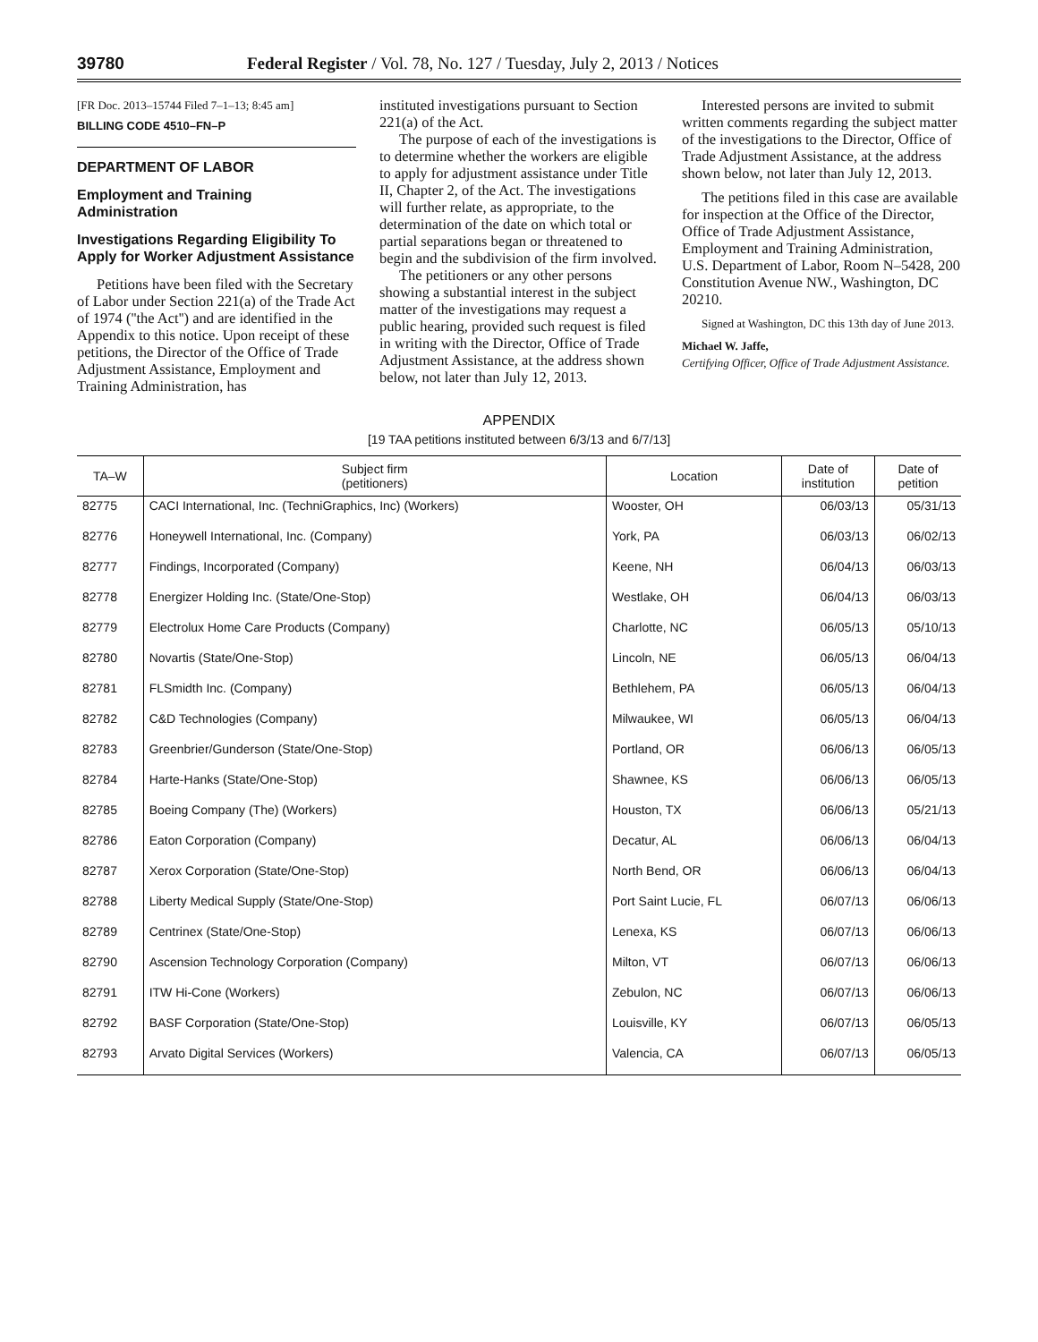39780 Federal Register / Vol. 78, No. 127 / Tuesday, July 2, 2013 / Notices
[FR Doc. 2013–15744 Filed 7–1–13; 8:45 am]
BILLING CODE 4510–FN–P
DEPARTMENT OF LABOR
Employment and Training Administration
Investigations Regarding Eligibility To Apply for Worker Adjustment Assistance
Petitions have been filed with the Secretary of Labor under Section 221(a) of the Trade Act of 1974 (''the Act'') and are identified in the Appendix to this notice. Upon receipt of these petitions, the Director of the Office of Trade Adjustment Assistance, Employment and Training Administration, has
instituted investigations pursuant to Section 221(a) of the Act.
The purpose of each of the investigations is to determine whether the workers are eligible to apply for adjustment assistance under Title II, Chapter 2, of the Act. The investigations will further relate, as appropriate, to the determination of the date on which total or partial separations began or threatened to begin and the subdivision of the firm involved.
The petitioners or any other persons showing a substantial interest in the subject matter of the investigations may request a public hearing, provided such request is filed in writing with the Director, Office of Trade Adjustment Assistance, at the address shown below, not later than July 12, 2013.
Interested persons are invited to submit written comments regarding the subject matter of the investigations to the Director, Office of Trade Adjustment Assistance, at the address shown below, not later than July 12, 2013.
The petitions filed in this case are available for inspection at the Office of the Director, Office of Trade Adjustment Assistance, Employment and Training Administration, U.S. Department of Labor, Room N–5428, 200 Constitution Avenue NW., Washington, DC 20210.
Signed at Washington, DC this 13th day of June 2013.
Michael W. Jaffe,
Certifying Officer, Office of Trade Adjustment Assistance.
APPENDIX
[19 TAA petitions instituted between 6/3/13 and 6/7/13]
| TA–W | Subject firm (petitioners) | Location | Date of institution | Date of petition |
| --- | --- | --- | --- | --- |
| 82775 | CACI International, Inc. (TechniGraphics, Inc) (Workers) | Wooster, OH | 06/03/13 | 05/31/13 |
| 82776 | Honeywell International, Inc. (Company) | York, PA | 06/03/13 | 06/02/13 |
| 82777 | Findings, Incorporated (Company) | Keene, NH | 06/04/13 | 06/03/13 |
| 82778 | Energizer Holding Inc. (State/One-Stop) | Westlake, OH | 06/04/13 | 06/03/13 |
| 82779 | Electrolux Home Care Products (Company) | Charlotte, NC | 06/05/13 | 05/10/13 |
| 82780 | Novartis (State/One-Stop) | Lincoln, NE | 06/05/13 | 06/04/13 |
| 82781 | FLSmidth Inc. (Company) | Bethlehem, PA | 06/05/13 | 06/04/13 |
| 82782 | C&D Technologies (Company) | Milwaukee, WI | 06/05/13 | 06/04/13 |
| 82783 | Greenbrier/Gunderson (State/One-Stop) | Portland, OR | 06/06/13 | 06/05/13 |
| 82784 | Harte-Hanks (State/One-Stop) | Shawnee, KS | 06/06/13 | 06/05/13 |
| 82785 | Boeing Company (The) (Workers) | Houston, TX | 06/06/13 | 05/21/13 |
| 82786 | Eaton Corporation (Company) | Decatur, AL | 06/06/13 | 06/04/13 |
| 82787 | Xerox Corporation (State/One-Stop) | North Bend, OR | 06/06/13 | 06/04/13 |
| 82788 | Liberty Medical Supply (State/One-Stop) | Port Saint Lucie, FL | 06/07/13 | 06/06/13 |
| 82789 | Centrinex (State/One-Stop) | Lenexa, KS | 06/07/13 | 06/06/13 |
| 82790 | Ascension Technology Corporation (Company) | Milton, VT | 06/07/13 | 06/06/13 |
| 82791 | ITW Hi-Cone (Workers) | Zebulon, NC | 06/07/13 | 06/06/13 |
| 82792 | BASF Corporation (State/One-Stop) | Louisville, KY | 06/07/13 | 06/05/13 |
| 82793 | Arvato Digital Services (Workers) | Valencia, CA | 06/07/13 | 06/05/13 |